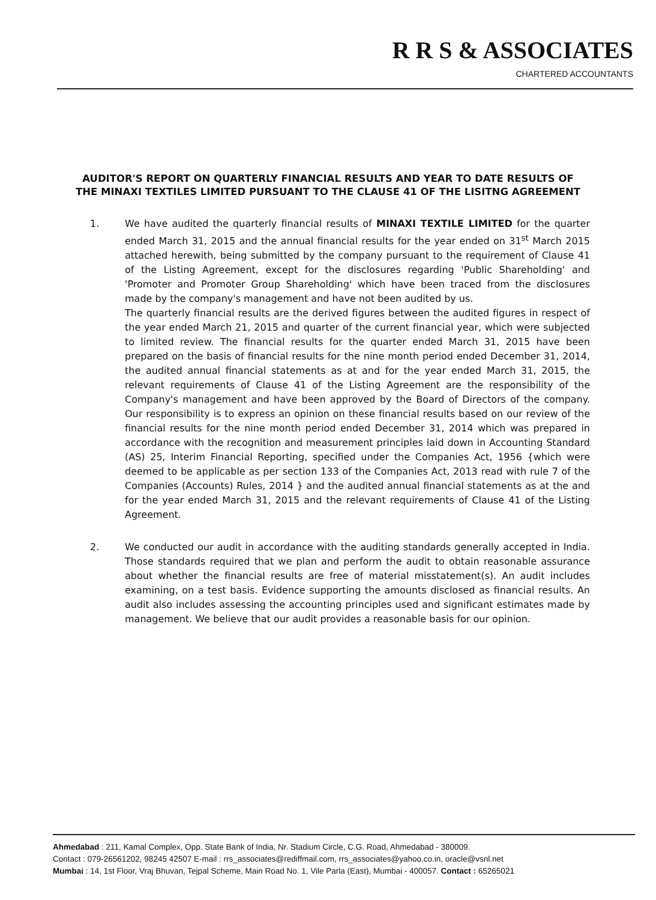R R S & ASSOCIATES
CHARTERED ACCOUNTANTS
AUDITOR'S REPORT ON QUARTERLY FINANCIAL RESULTS AND YEAR TO DATE RESULTS OF THE MINAXI TEXTILES LIMITED PURSUANT TO THE CLAUSE 41 OF THE LISITNG AGREEMENT
1. We have audited the quarterly financial results of MINAXI TEXTILE LIMITED for the quarter ended March 31, 2015 and the annual financial results for the year ended on 31<sup>st</sup> March 2015 attached herewith, being submitted by the company pursuant to the requirement of Clause 41 of the Listing Agreement, except for the disclosures regarding 'Public Shareholding' and 'Promoter and Promoter Group Shareholding' which have been traced from the disclosures made by the company's management and have not been audited by us.
The quarterly financial results are the derived figures between the audited figures in respect of the year ended March 21, 2015 and quarter of the current financial year, which were subjected to limited review. The financial results for the quarter ended March 31, 2015 have been prepared on the basis of financial results for the nine month period ended December 31, 2014, the audited annual financial statements as at and for the year ended March 31, 2015, the relevant requirements of Clause 41 of the Listing Agreement are the responsibility of the Company's management and have been approved by the Board of Directors of the company. Our responsibility is to express an opinion on these financial results based on our review of the financial results for the nine month period ended December 31, 2014 which was prepared in accordance with the recognition and measurement principles laid down in Accounting Standard (AS) 25, Interim Financial Reporting, specified under the Companies Act, 1956 {which were deemed to be applicable as per section 133 of the Companies Act, 2013 read with rule 7 of the Companies (Accounts) Rules, 2014 } and the audited annual financial statements as at the and for the year ended March 31, 2015 and the relevant requirements of Clause 41 of the Listing Agreement.
2. We conducted our audit in accordance with the auditing standards generally accepted in India. Those standards required that we plan and perform the audit to obtain reasonable assurance about whether the financial results are free of material misstatement(s). An audit includes examining, on a test basis. Evidence supporting the amounts disclosed as financial results. An audit also includes assessing the accounting principles used and significant estimates made by management. We believe that our audit provides a reasonable basis for our opinion.
Ahmedabad : 211, Kamal Complex, Opp. State Bank of India, Nr. Stadium Circle, C.G. Road, Ahmedabad - 380009.
Contact : 079-26561202, 98245 42507 E-mail : rrs_associates@rediffmail.com, rrs_associates@yahoo.co.in, oracle@vsnl.net
Mumbai : 14, 1st Floor, Vraj Bhuvan, Tejpal Scheme, Main Road No. 1, Vile Parla (East), Mumbai - 400057. Contact : 65265021